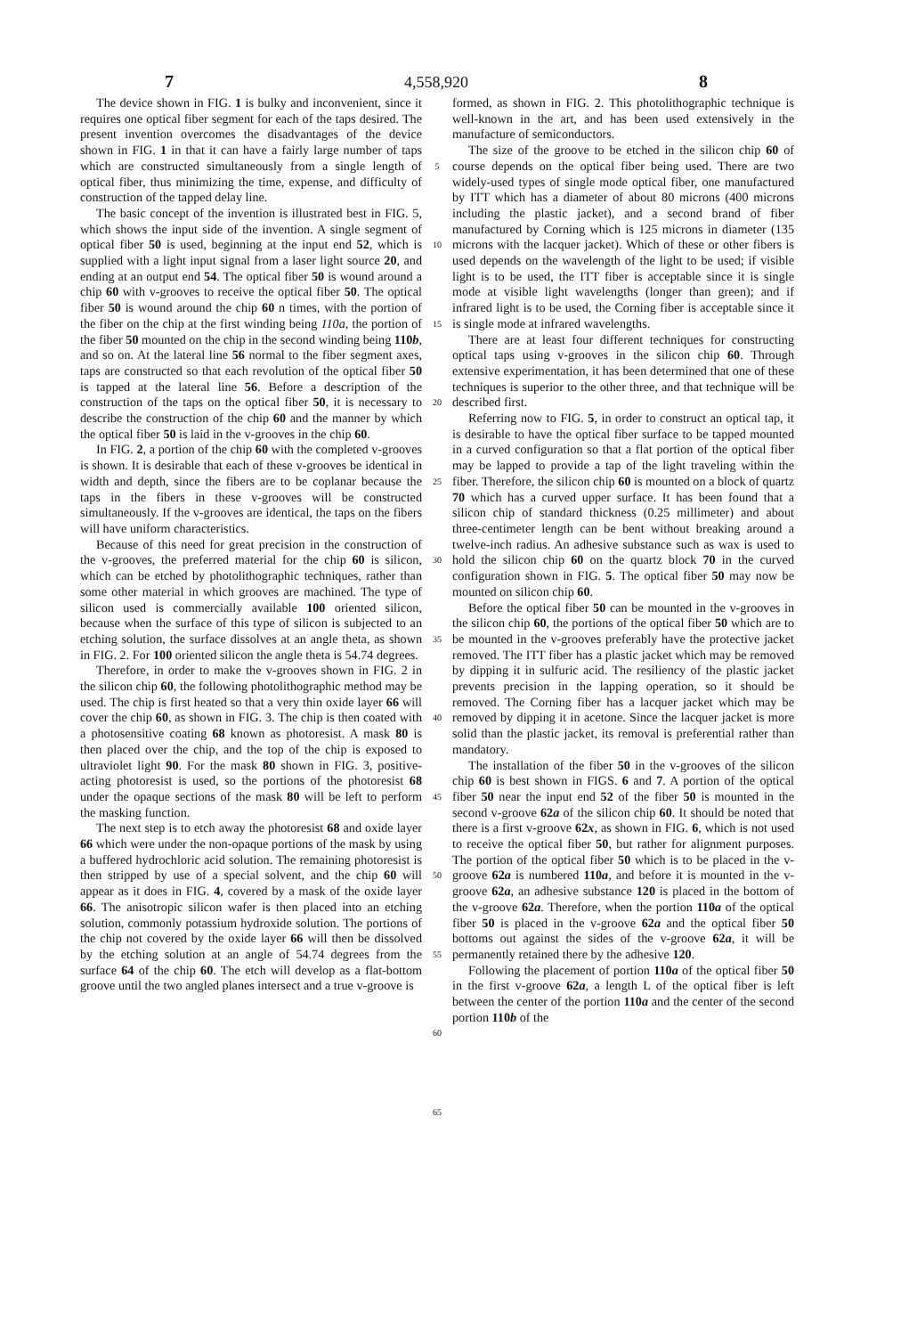7 4,558,920 8
The device shown in FIG. 1 is bulky and inconvenient, since it requires one optical fiber segment for each of the taps desired. The present invention overcomes the disadvantages of the device shown in FIG. 1 in that it can have a fairly large number of taps which are constructed simultaneously from a single length of optical fiber, thus minimizing the time, expense, and difficulty of construction of the tapped delay line.
The basic concept of the invention is illustrated best in FIG. 5, which shows the input side of the invention. A single segment of optical fiber 50 is used, beginning at the input end 52, which is supplied with a light input signal from a laser light source 20, and ending at an output end 54. The optical fiber 50 is wound around a chip 60 with v-grooves to receive the optical fiber 50. The optical fiber 50 is wound around the chip 60 n times, with the portion of the fiber on the chip at the first winding being 110a, the portion of the fiber 50 mounted on the chip in the second winding being 110b, and so on. At the lateral line 56 normal to the fiber segment axes, taps are constructed so that each revolution of the optical fiber 50 is tapped at the lateral line 56. Before a description of the construction of the taps on the optical fiber 50, it is necessary to describe the construction of the chip 60 and the manner by which the optical fiber 50 is laid in the v-grooves in the chip 60.
In FIG. 2, a portion of the chip 60 with the completed v-grooves is shown. It is desirable that each of these v-grooves be identical in width and depth, since the fibers are to be coplanar because the taps in the fibers in these v-grooves will be constructed simultaneously. If the v-grooves are identical, the taps on the fibers will have uniform characteristics.
Because of this need for great precision in the construction of the v-grooves, the preferred material for the chip 60 is silicon, which can be etched by photolithographic techniques, rather than some other material in which grooves are machined. The type of silicon used is commercially available 100 oriented silicon, because when the surface of this type of silicon is subjected to an etching solution, the surface dissolves at an angle theta, as shown in FIG. 2. For 100 oriented silicon the angle theta is 54.74 degrees.
Therefore, in order to make the v-grooves shown in FIG. 2 in the silicon chip 60, the following photolithographic method may be used. The chip is first heated so that a very thin oxide layer 66 will cover the chip 60, as shown in FIG. 3. The chip is then coated with a photosensitive coating 68 known as photoresist. A mask 80 is then placed over the chip, and the top of the chip is exposed to ultraviolet light 90. For the mask 80 shown in FIG. 3, positive-acting photoresist is used, so the portions of the photoresist 68 under the opaque sections of the mask 80 will be left to perform the masking function.
The next step is to etch away the photoresist 68 and oxide layer 66 which were under the non-opaque portions of the mask by using a buffered hydrochloric acid solution. The remaining photoresist is then stripped by use of a special solvent, and the chip 60 will appear as it does in FIG. 4, covered by a mask of the oxide layer 66. The anisotropic silicon wafer is then placed into an etching solution, commonly potassium hydroxide solution. The portions of the chip not covered by the oxide layer 66 will then be dissolved by the etching solution at an angle of 54.74 degrees from the surface 64 of the chip 60. The etch will develop as a flat-bottom groove until the two angled planes intersect and a true v-groove is
5
10
15
20
25
30
35
40
45
50
55
60
65
formed, as shown in FIG. 2. This photolithographic technique is well-known in the art, and has been used extensively in the manufacture of semiconductors.
The size of the groove to be etched in the silicon chip 60 of course depends on the optical fiber being used. There are two widely-used types of single mode optical fiber, one manufactured by ITT which has a diameter of about 80 microns (400 microns including the plastic jacket), and a second brand of fiber manufactured by Corning which is 125 microns in diameter (135 microns with the lacquer jacket). Which of these or other fibers is used depends on the wavelength of the light to be used; if visible light is to be used, the ITT fiber is acceptable since it is single mode at visible light wavelengths (longer than green); and if infrared light is to be used, the Corning fiber is acceptable since it is single mode at infrared wavelengths.
There are at least four different techniques for constructing optical taps using v-grooves in the silicon chip 60. Through extensive experimentation, it has been determined that one of these techniques is superior to the other three, and that technique will be described first.
Referring now to FIG. 5, in order to construct an optical tap, it is desirable to have the optical fiber surface to be tapped mounted in a curved configuration so that a flat portion of the optical fiber may be lapped to provide a tap of the light traveling within the fiber. Therefore, the silicon chip 60 is mounted on a block of quartz 70 which has a curved upper surface. It has been found that a silicon chip of standard thickness (0.25 millimeter) and about three-centimeter length can be bent without breaking around a twelve-inch radius. An adhesive substance such as wax is used to hold the silicon chip 60 on the quartz block 70 in the curved configuration shown in FIG. 5. The optical fiber 50 may now be mounted on silicon chip 60.
Before the optical fiber 50 can be mounted in the v-grooves in the silicon chip 60, the portions of the optical fiber 50 which are to be mounted in the v-grooves preferably have the protective jacket removed. The ITT fiber has a plastic jacket which may be removed by dipping it in sulfuric acid. The resiliency of the plastic jacket prevents precision in the lapping operation, so it should be removed. The Corning fiber has a lacquer jacket which may be removed by dipping it in acetone. Since the lacquer jacket is more solid than the plastic jacket, its removal is preferential rather than mandatory.
The installation of the fiber 50 in the v-grooves of the silicon chip 60 is best shown in FIGS. 6 and 7. A portion of the optical fiber 50 near the input end 52 of the fiber 50 is mounted in the second v-groove 62a of the silicon chip 60. It should be noted that there is a first v-groove 62x, as shown in FIG. 6, which is not used to receive the optical fiber 50, but rather for alignment purposes. The portion of the optical fiber 50 which is to be placed in the v-groove 62a is numbered 110a, and before it is mounted in the v-groove 62a, an adhesive substance 120 is placed in the bottom of the v-groove 62a. Therefore, when the portion 110a of the optical fiber 50 is placed in the v-groove 62a and the optical fiber 50 bottoms out against the sides of the v-groove 62a, it will be permanently retained there by the adhesive 120.
Following the placement of portion 110a of the optical fiber 50 in the first v-groove 62a, a length L of the optical fiber is left between the center of the portion 110a and the center of the second portion 110b of the